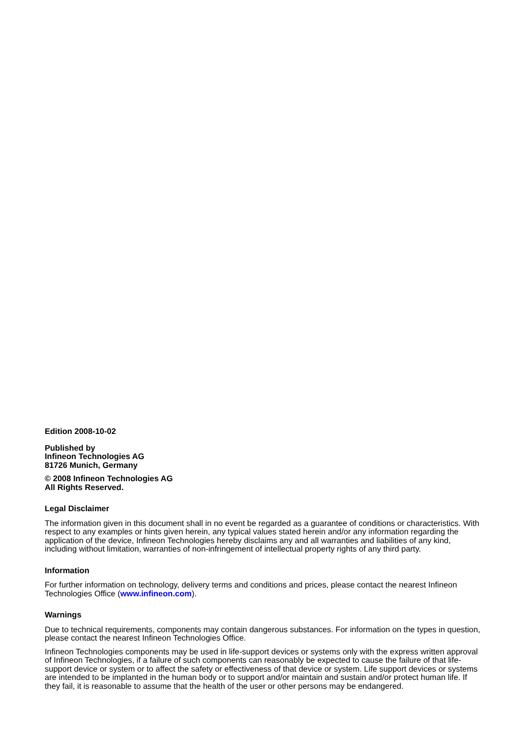Edition 2008-10-02
Published by
Infineon Technologies AG
81726 Munich, Germany
© 2008 Infineon Technologies AG
All Rights Reserved.
Legal Disclaimer
The information given in this document shall in no event be regarded as a guarantee of conditions or characteristics. With respect to any examples or hints given herein, any typical values stated herein and/or any information regarding the application of the device, Infineon Technologies hereby disclaims any and all warranties and liabilities of any kind, including without limitation, warranties of non-infringement of intellectual property rights of any third party.
Information
For further information on technology, delivery terms and conditions and prices, please contact the nearest Infineon Technologies Office (www.infineon.com).
Warnings
Due to technical requirements, components may contain dangerous substances. For information on the types in question, please contact the nearest Infineon Technologies Office.
Infineon Technologies components may be used in life-support devices or systems only with the express written approval of Infineon Technologies, if a failure of such components can reasonably be expected to cause the failure of that life-support device or system or to affect the safety or effectiveness of that device or system. Life support devices or systems are intended to be implanted in the human body or to support and/or maintain and sustain and/or protect human life. If they fail, it is reasonable to assume that the health of the user or other persons may be endangered.